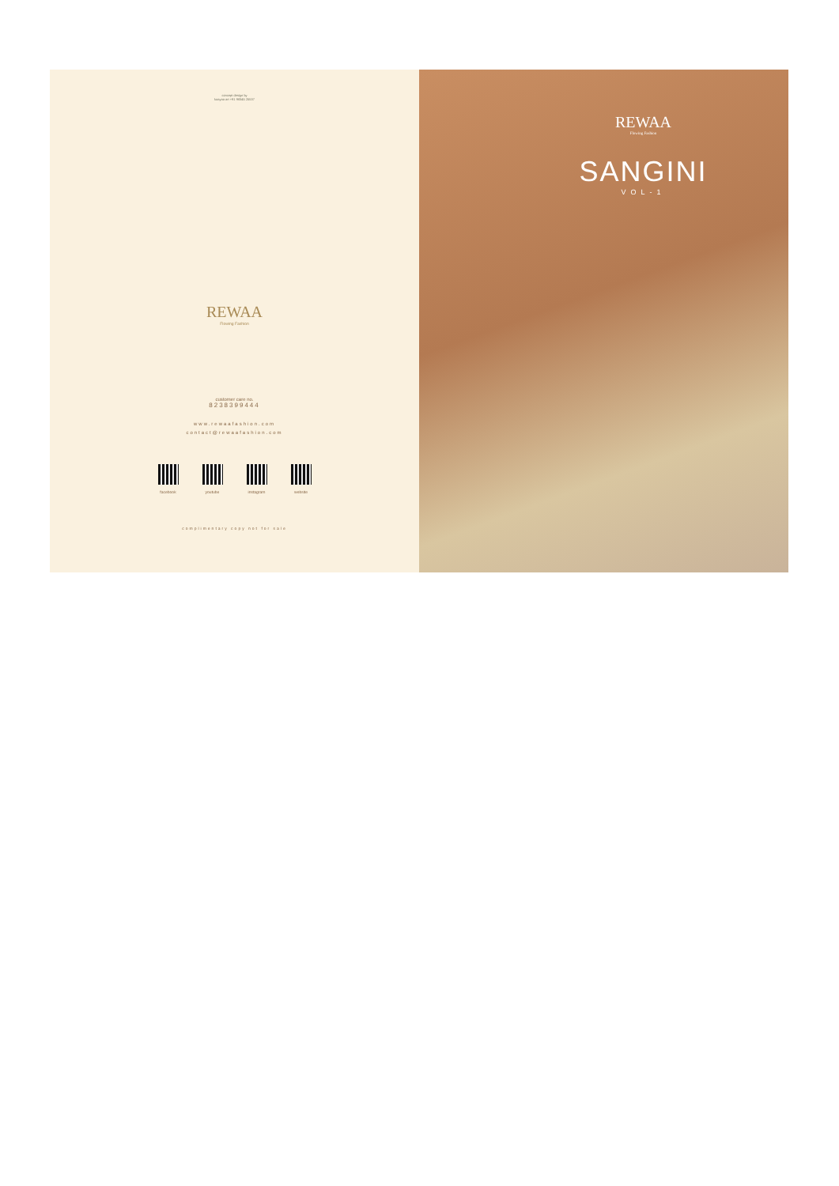concept design by
kaayaa art +91 98345 25537
REWAA
Flowing Fashion
customer care no.
8238399444
www.rewaafashion.com
contact@rewaafashion.com
facebook youtube instagram website
complimentary copy not for sale
REWAA
Flowing Fashion
SANGINI
VOL-1